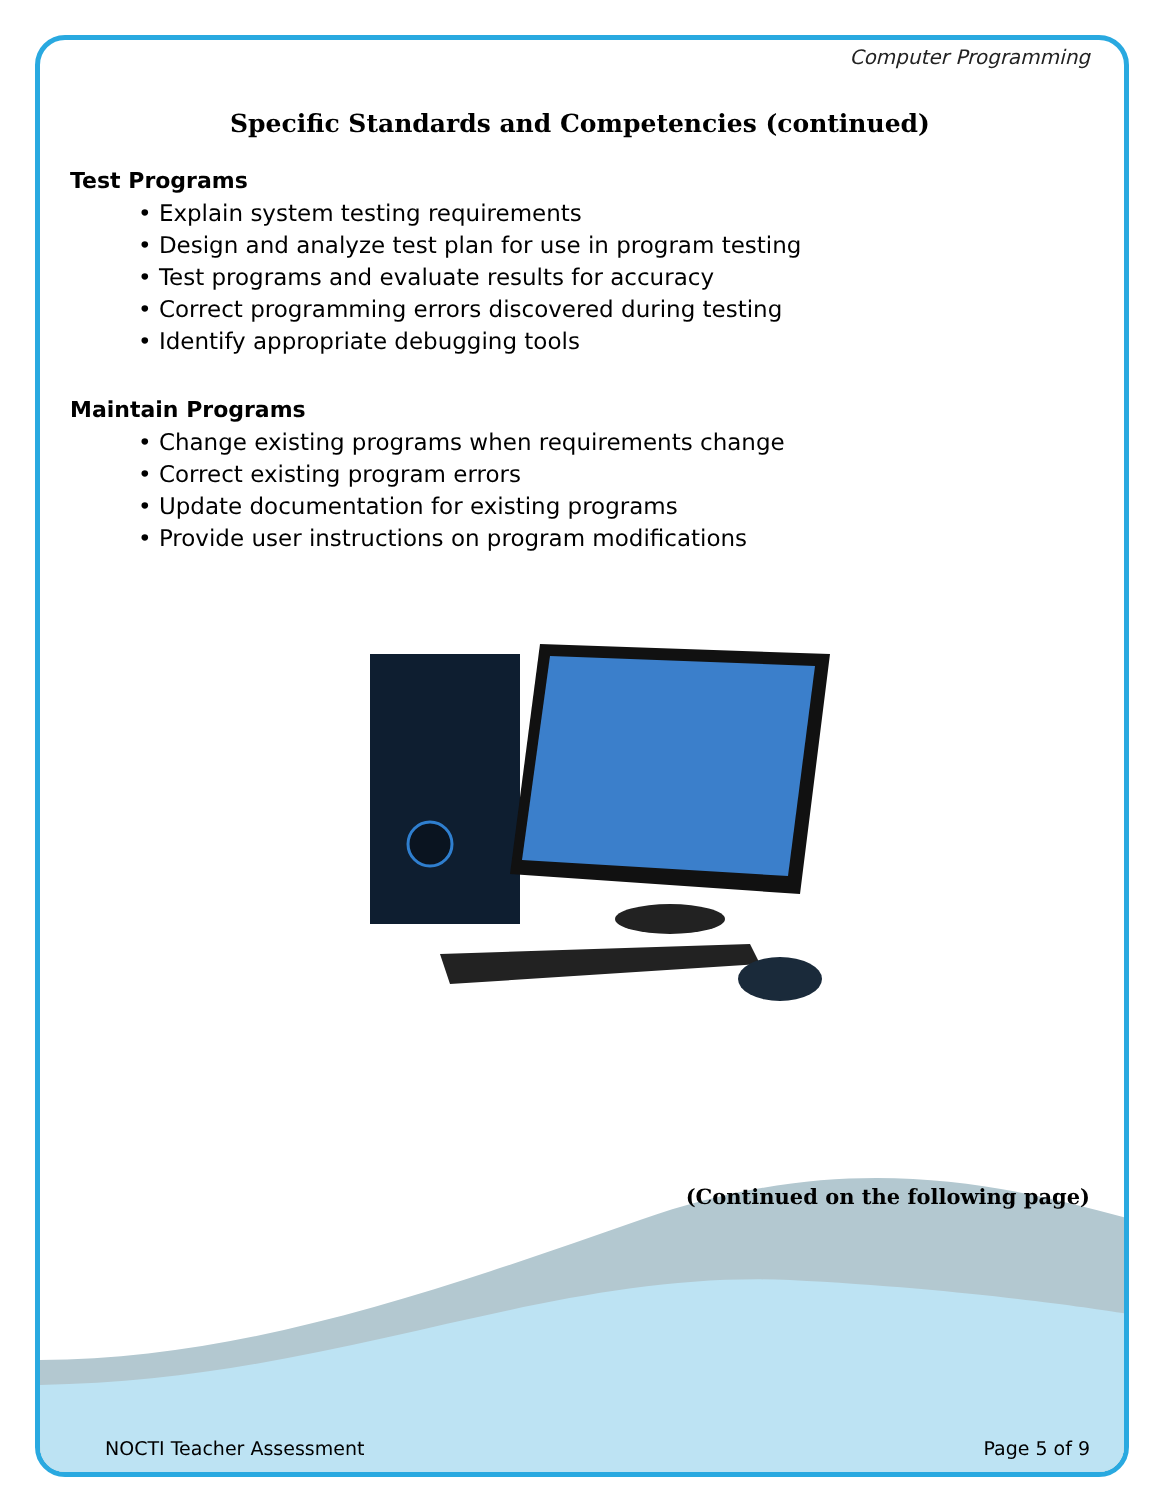Computer Programming
Specific Standards and Competencies (continued)
Test Programs
• Explain system testing requirements
• Design and analyze test plan for use in program testing
• Test programs and evaluate results for accuracy
• Correct programming errors discovered during testing
• Identify appropriate debugging tools
Maintain Programs
• Change existing programs when requirements change
• Correct existing program errors
• Update documentation for existing programs
• Provide user instructions on program modifications
(Continued on the following page)
NOCTI Teacher Assessment Page 5 of 9